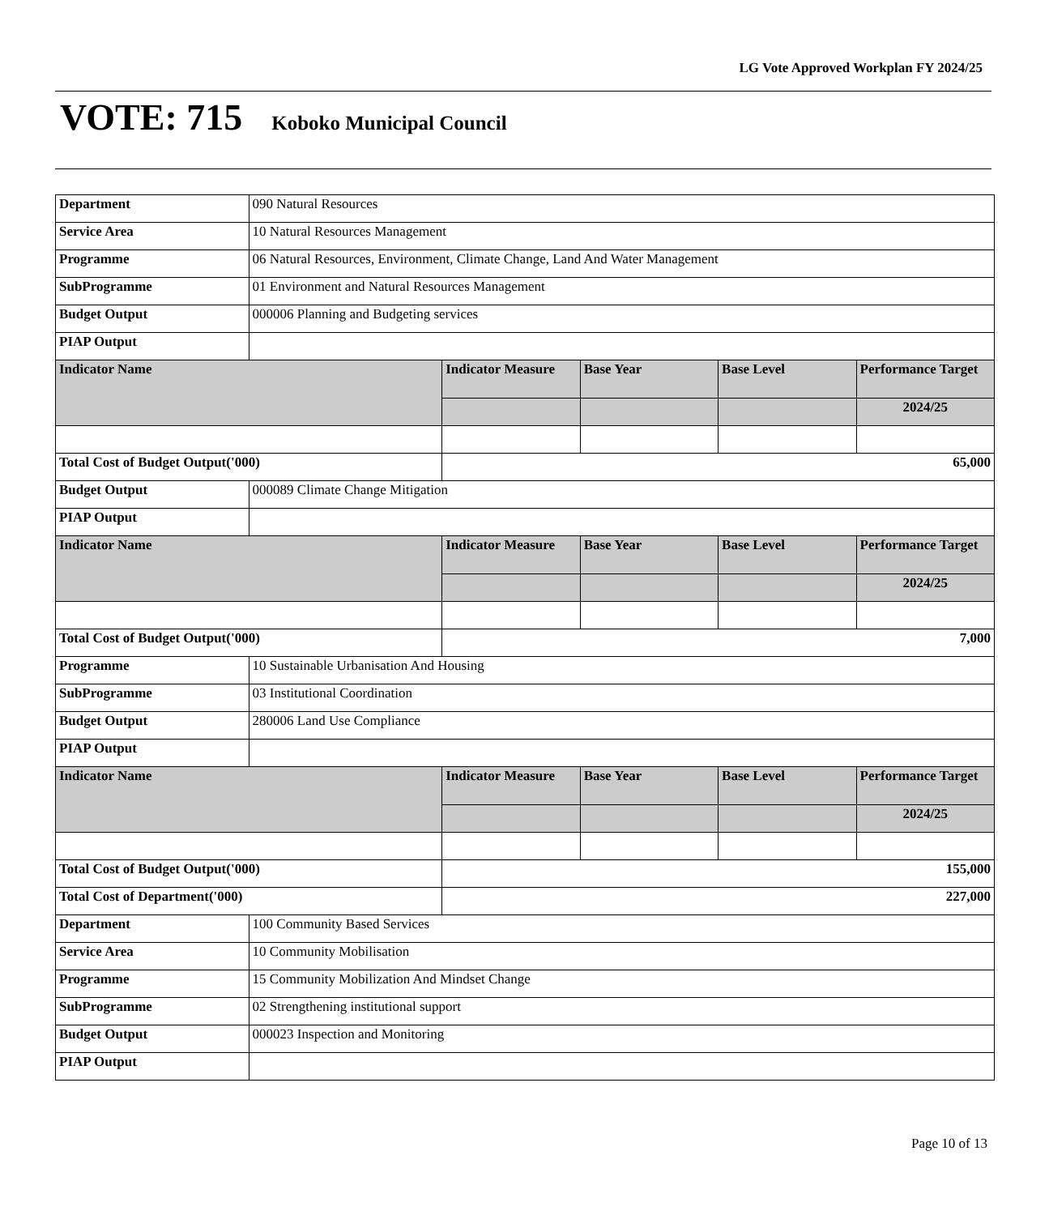LG Vote Approved Workplan FY 2024/25
VOTE: 715 Koboko Municipal Council
| Department | 090 Natural Resources | | | | |
| Service Area | 10 Natural Resources Management | | | | |
| Programme | 06 Natural Resources, Environment, Climate Change, Land And Water Management | | | | |
| SubProgramme | 01 Environment and Natural Resources Management | | | | |
| Budget Output | 000006 Planning and Budgeting services | | | | |
| PIAP Output | | | | | |
| Indicator Name | | Indicator Measure | Base Year | Base Level | Performance Target |
| | | | | | 2024/25 |
| Total Cost of Budget Output('000) | | 65,000 | | | |
| Budget Output | 000089 Climate Change Mitigation | | | | |
| PIAP Output | | | | | |
| Indicator Name | | Indicator Measure | Base Year | Base Level | Performance Target |
| | | | | | 2024/25 |
| Total Cost of Budget Output('000) | | 7,000 | | | |
| Programme | 10 Sustainable Urbanisation And Housing | | | | |
| SubProgramme | 03 Institutional Coordination | | | | |
| Budget Output | 280006 Land Use Compliance | | | | |
| PIAP Output | | | | | |
| Indicator Name | | Indicator Measure | Base Year | Base Level | Performance Target |
| | | | | | 2024/25 |
| Total Cost of Budget Output('000) | | 155,000 | | | |
| Total Cost of Department('000) | | 227,000 | | | |
| Department | 100 Community Based Services | | | | |
| Service Area | 10 Community Mobilisation | | | | |
| Programme | 15 Community Mobilization And Mindset Change | | | | |
| SubProgramme | 02 Strengthening institutional support | | | | |
| Budget Output | 000023 Inspection and Monitoring | | | | |
| PIAP Output | | | | | |
Page 10 of 13